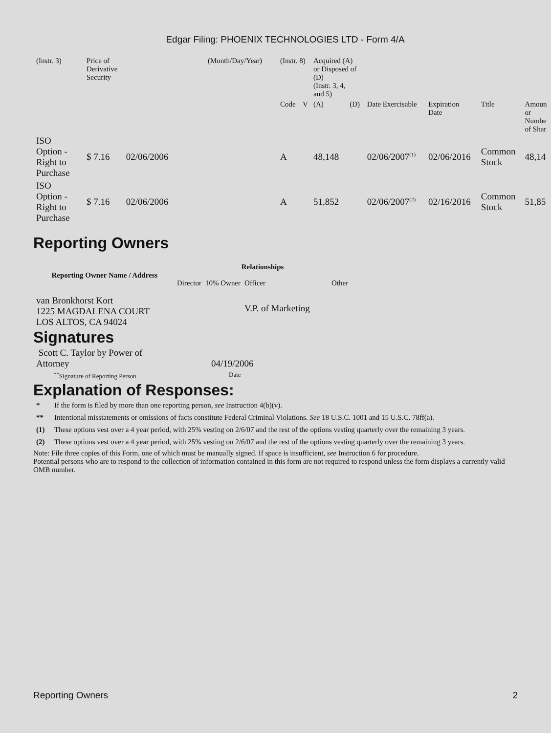Edgar Filing: PHOENIX TECHNOLOGIES LTD - Form 4/A
| (Instr. 3) | Price of Derivative Security | (Month/Day/Year) | (Instr. 8) | | Acquired (A) or Disposed of (D) (Instr. 3, 4, and 5) | | | | | |
| | | | Code | V | (A) | (D) | Date Exercisable | Expiration Date | Title | Amoun or Numbe of Shar |
| ISO Option - Right to Purchase | $ 7.16 02/06/2006 | | A | | 48,148 | | 02/06/2007<sup>(1)</sup> | 02/06/2016 | Common Stock | 48,14 |
| ISO Option - Right to Purchase | $ 7.16 02/06/2006 | | A | | 51,852 | | 02/06/2007<sup>(2)</sup> | 02/16/2016 | Common Stock | 51,85 |
Reporting Owners
| Reporting Owner Name / Address | Relationships | | | |
| --- | --- | --- | --- | --- |
| | Director | 10% Owner | Officer | Other |
| van Bronkhorst Kort 1225 MAGDALENA COURT LOS ALTOS, CA 94024 | | | V.P. of Marketing | |
Signatures
| Scott C. Taylor by Power of Attorney | 04/19/2006 |
| <sup>**</sup> Signature of Reporting Person | Date |
Explanation of Responses:
| * | If the form is filed by more than one reporting person, see Instruction 4(b)(v). |
| ** | Intentional misstatements or omissions of facts constitute Federal Criminal Violations. See 18 U.S.C. 1001 and 15 U.S.C. 78ff(a). |
| (1) | These options vest over a 4 year period, with 25% vesting on 2/6/07 and the rest of the options vesting quarterly over the remaining 3 years. |
| (2) | These options vest over a 4 year period, with 25% vesting on 2/6/07 and the rest of the options vesting quarterly over the remaining 3 years. |
Note: File three copies of this Form, one of which must be manually signed. If space is insufficient, see Instruction 6 for procedure.
Potential persons who are to respond to the collection of information contained in this form are not required to respond unless the form displays a currently valid OMB number.
Reporting Owners 2